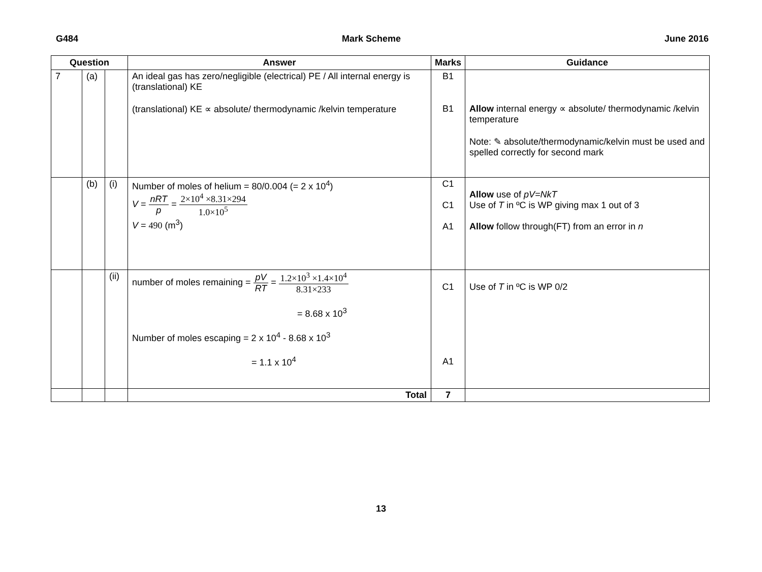G484 Mark Scheme June 2016
| Question | | | Answer | Marks | Guidance |
| --- | --- | --- | --- | --- | --- |
| 7 | (a) | | An ideal gas has zero/negligible (electrical) PE / All internal energy is (translational) KE (translational) KE ∝ absolute/ thermodynamic /kelvin temperature | B1 B1 | Allow internal energy ∝ absolute/ thermodynamic /kelvin temperature Note: ✎ absolute/thermodynamic/kelvin must be used and spelled correctly for second mark |
| | (b) | (i) | Number of moles of helium = 80/0.004 (= 2 x 10<sup>4</sup>) V = nRT p = 2×10<sup>4</sup> ×8.31×294 1.0×10<sup>5</sup> V = 490 (m<sup>3</sup>) | C1 C1 A1 | Allow use of pV=NkT Use of T in ºC is WP giving max 1 out of 3 Allow follow through(FT) from an error in n |
| | | (ii) | number of moles remaining = pV RT = 1.2×10<sup>3</sup> ×1.4×10<sup>4</sup> 8.31×233 = 8.68 x 10<sup>3</sup> Number of moles escaping = 2 x 10<sup>4</sup> - 8.68 x 10<sup>3</sup> = 1.1 x 10<sup>4</sup> | C1 A1 | Use of T in ºC is WP 0/2 |
| | | | Total | 7 | |
13